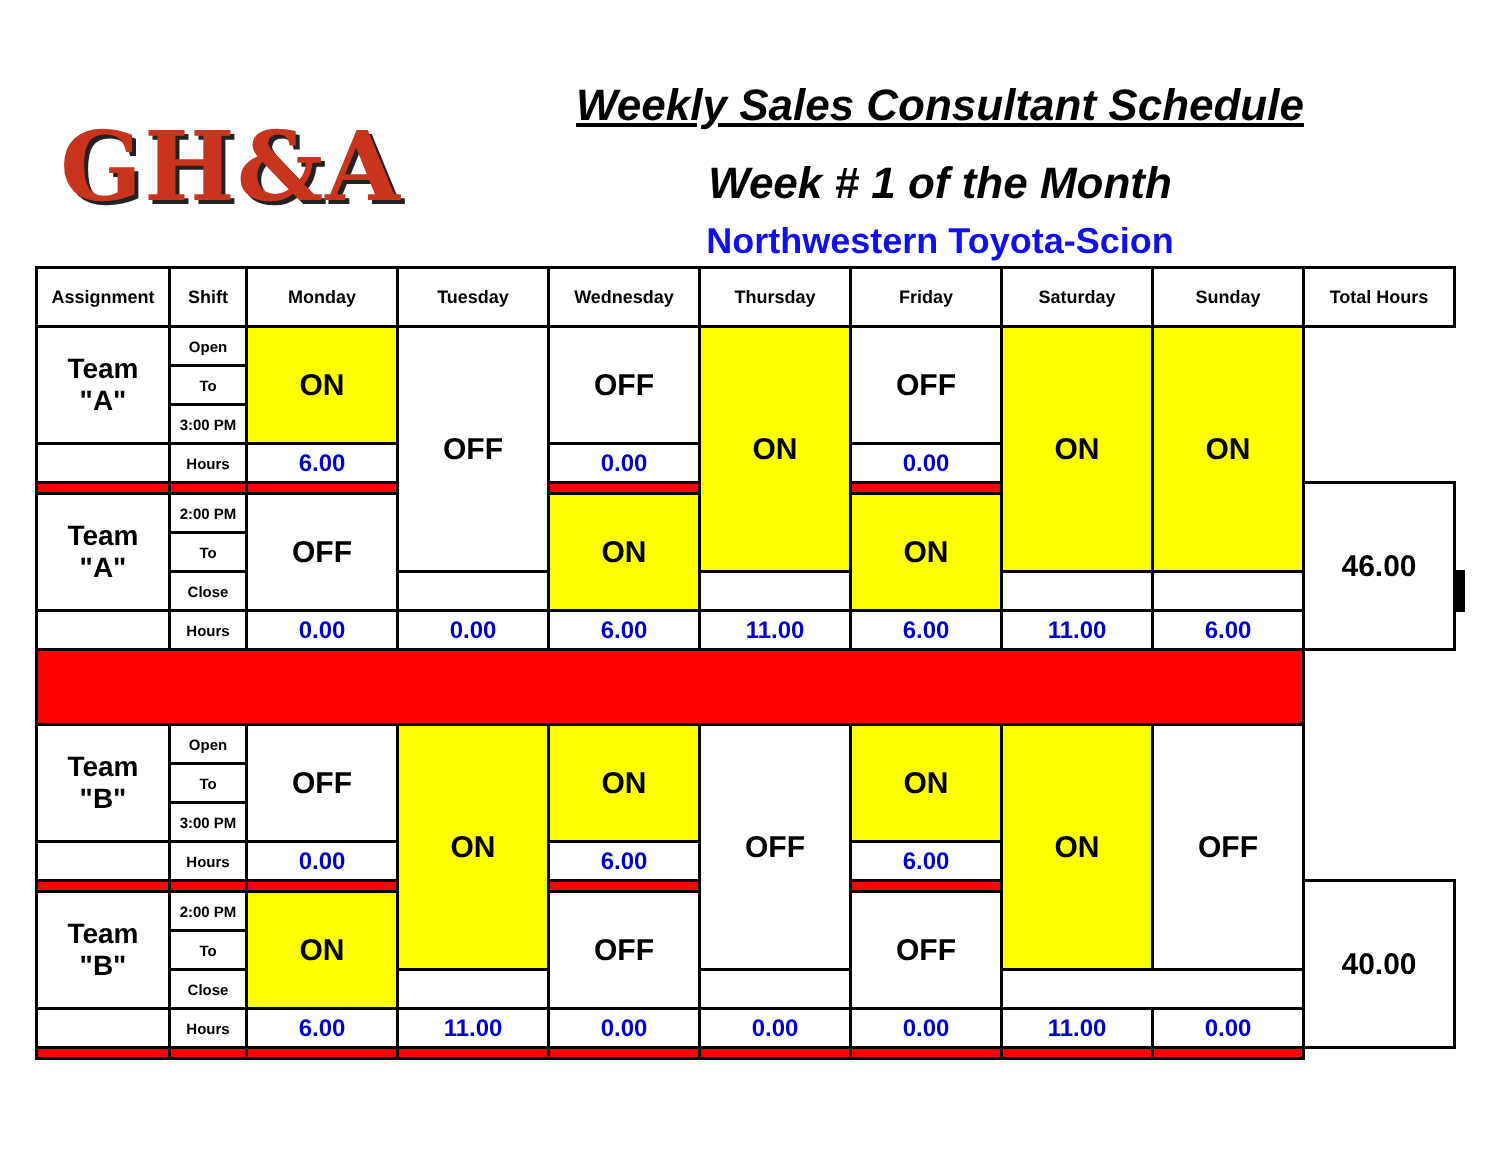GH&A
Weekly Sales Consultant Schedule
Week # 1 of the Month
Northwestern Toyota-Scion
| Assignment | Shift | Monday | Tuesday | Wednesday | Thursday | Friday | Saturday | Sunday | Total Hours | | | |
| --- | --- | --- | --- | --- | --- | --- | --- | --- | --- | --- | --- | --- |
| Team "A" | Open | ON | OFF | OFF | ON | OFF | ON | ON | | | | |
| | To | | | | | | | | | | | |
| | 3:00 PM | | | | | | | | | | | |
| | Hours | 6.00 | | 0.00 | | 0.00 | | | | | | |
| | | | | | | | | | 46.00 | | | |
| Team "A" | 2:00 PM | OFF | | ON | | ON | | | | | | |
| | To | | | | | | | | | | | |
| | Close | | | | | | | | | | | |
| | Hours | 0.00 | 0.00 | 6.00 | 11.00 | 6.00 | 11.00 | 6.00 | | | | |
| Team "B" | Open | OFF | ON | ON | OFF | ON | ON | OFF | | | | |
| | To | | | | | | | | | | | |
| | 3:00 PM | | | | | | | | | | | |
| | Hours | 0.00 | | 6.00 | | 6.00 | | | | | | |
| | | | | | | | | | 40.00 | | | |
| Team "B" | 2:00 PM | ON | | OFF | | OFF | | | | | | |
| | To | | | | | | | | | | | |
| | Close | | | | | | | | | | | |
| | Hours | 6.00 | 11.00 | 0.00 | 0.00 | 0.00 | 11.00 | 0.00 | | | | |